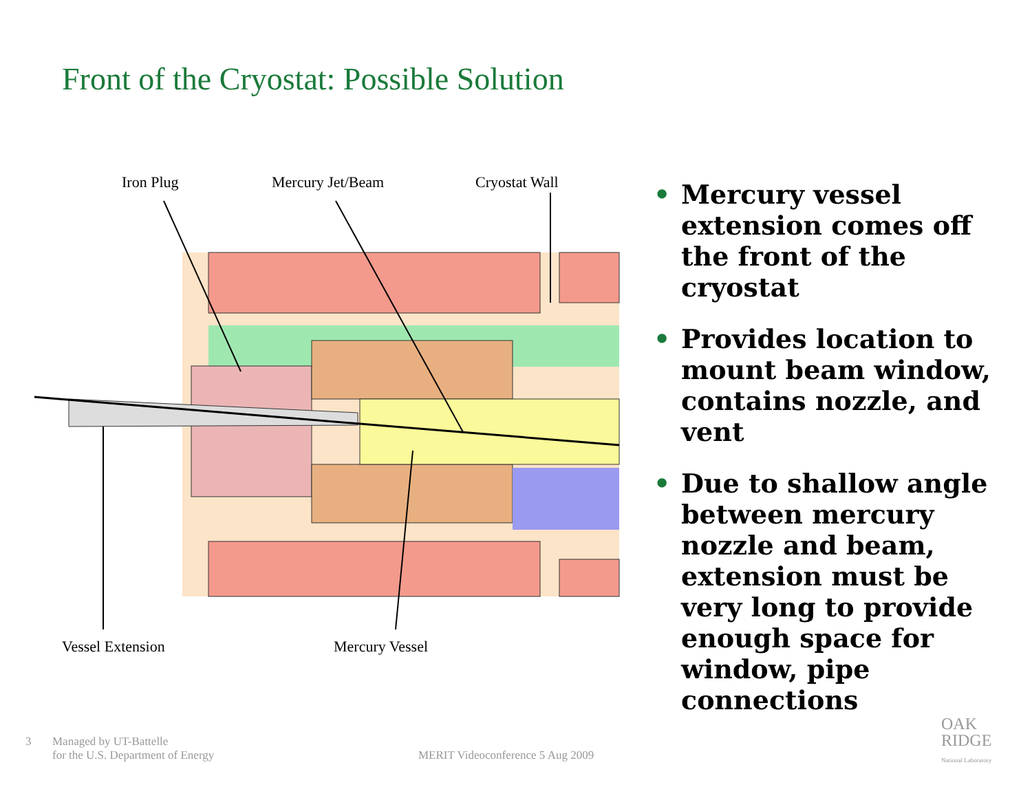Front of the Cryostat: Possible Solution
Iron Plug Mercury Jet/Beam Cryostat Wall
Vessel Extension Mercury Vessel
• Mercury vessel extension comes off the front of the cryostat
• Provides location to mount beam window, contains nozzle, and vent
• Due to shallow angle between mercury nozzle and beam, extension must be very long to provide enough space for window, pipe connections
3
Managed by UT-Battelle
for the U.S. Department of Energy
MERIT Videoconference 5 Aug 2009
OAK
RIDGE
National Laboratory